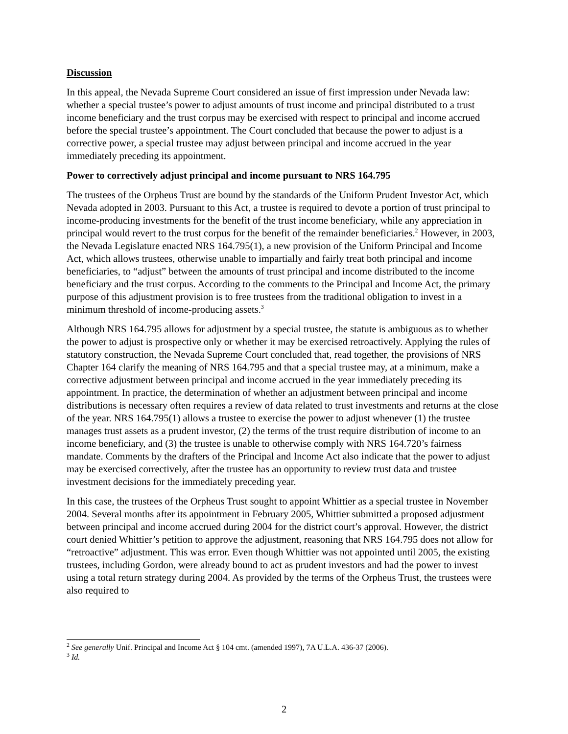Discussion
In this appeal, the Nevada Supreme Court considered an issue of first impression under Nevada law: whether a special trustee’s power to adjust amounts of trust income and principal distributed to a trust income beneficiary and the trust corpus may be exercised with respect to principal and income accrued before the special trustee’s appointment. The Court concluded that because the power to adjust is a corrective power, a special trustee may adjust between principal and income accrued in the year immediately preceding its appointment.
Power to correctively adjust principal and income pursuant to NRS 164.795
The trustees of the Orpheus Trust are bound by the standards of the Uniform Prudent Investor Act, which Nevada adopted in 2003. Pursuant to this Act, a trustee is required to devote a portion of trust principal to income-producing investments for the benefit of the trust income beneficiary, while any appreciation in principal would revert to the trust corpus for the benefit of the remainder beneficiaries.<sup>2</sup> However, in 2003, the Nevada Legislature enacted NRS 164.795(1), a new provision of the Uniform Principal and Income Act, which allows trustees, otherwise unable to impartially and fairly treat both principal and income beneficiaries, to “adjust” between the amounts of trust principal and income distributed to the income beneficiary and the trust corpus. According to the comments to the Principal and Income Act, the primary purpose of this adjustment provision is to free trustees from the traditional obligation to invest in a minimum threshold of income-producing assets.<sup>3</sup>
Although NRS 164.795 allows for adjustment by a special trustee, the statute is ambiguous as to whether the power to adjust is prospective only or whether it may be exercised retroactively. Applying the rules of statutory construction, the Nevada Supreme Court concluded that, read together, the provisions of NRS Chapter 164 clarify the meaning of NRS 164.795 and that a special trustee may, at a minimum, make a corrective adjustment between principal and income accrued in the year immediately preceding its appointment. In practice, the determination of whether an adjustment between principal and income distributions is necessary often requires a review of data related to trust investments and returns at the close of the year. NRS 164.795(1) allows a trustee to exercise the power to adjust whenever (1) the trustee manages trust assets as a prudent investor, (2) the terms of the trust require distribution of income to an income beneficiary, and (3) the trustee is unable to otherwise comply with NRS 164.720’s fairness mandate. Comments by the drafters of the Principal and Income Act also indicate that the power to adjust may be exercised correctively, after the trustee has an opportunity to review trust data and trustee investment decisions for the immediately preceding year.
In this case, the trustees of the Orpheus Trust sought to appoint Whittier as a special trustee in November 2004. Several months after its appointment in February 2005, Whittier submitted a proposed adjustment between principal and income accrued during 2004 for the district court’s approval. However, the district court denied Whittier’s petition to approve the adjustment, reasoning that NRS 164.795 does not allow for “retroactive” adjustment. This was error. Even though Whittier was not appointed until 2005, the existing trustees, including Gordon, were already bound to act as prudent investors and had the power to invest using a total return strategy during 2004. As provided by the terms of the Orpheus Trust, the trustees were also required to
<sup>2</sup> See generally Unif. Principal and Income Act § 104 cmt. (amended 1997), 7A U.L.A. 436-37 (2006).
<sup>3</sup> Id.
2